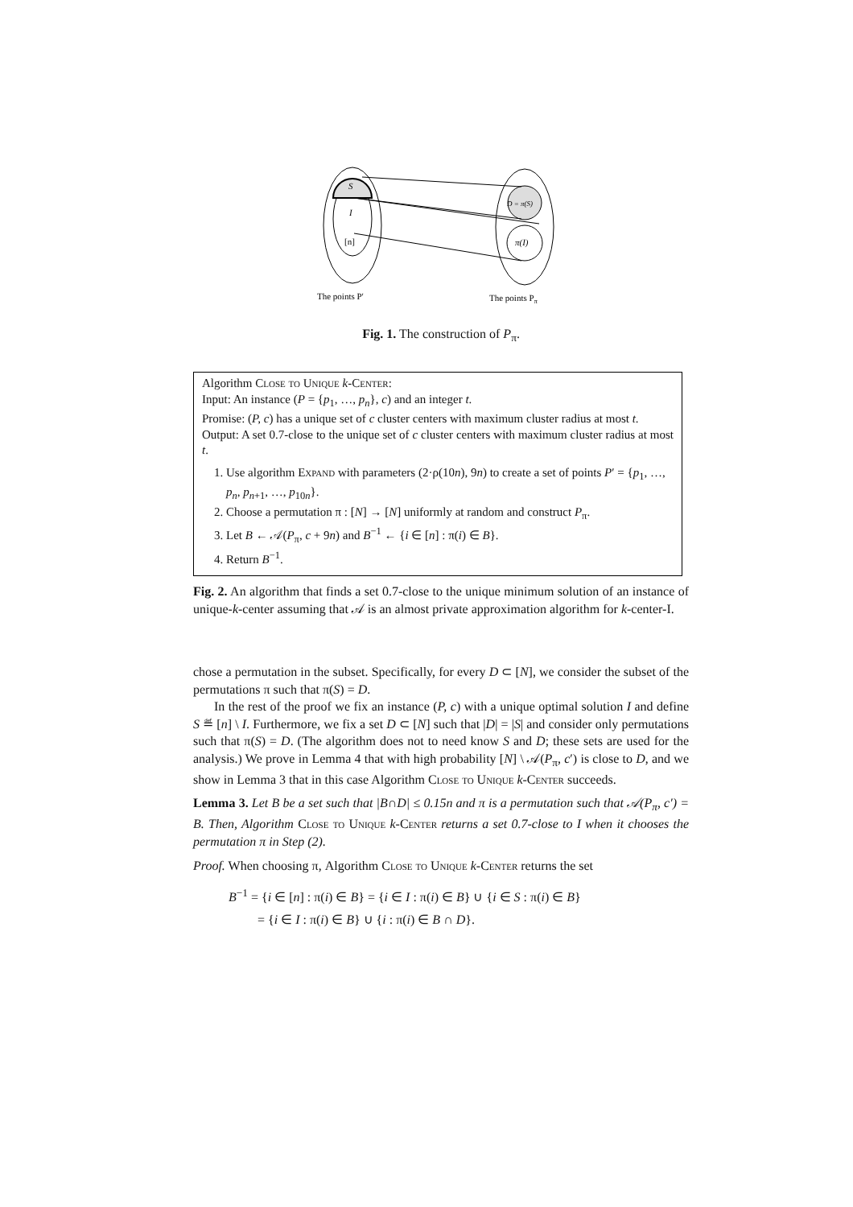S
I
[n]
D = π(S)
π(I)
The points P′
The points Pπ
Fig. 1. The construction of P<sub>π</sub>.
Algorithm Close to Unique k-Center:
Input: An instance (P = {p<sub>1</sub>, …, p<sub>n</sub>}, c) and an integer t.
Promise: (P, c) has a unique set of c cluster centers with maximum cluster radius at most t.
Output: A set 0.7-close to the unique set of c cluster centers with maximum cluster radius at most t.
1. Use algorithm Expand with parameters (2·ρ(10n), 9n) to create a set of points P′ = {p<sub>1</sub>, …, p<sub>n</sub>, p<sub>n+1</sub>, …, p<sub>10n</sub>}.
2. Choose a permutation π : [N] → [N] uniformly at random and construct P<sub>π</sub>.
3. Let B ← 𝒜(P<sub>π</sub>, c + 9n) and B<sup>−1</sup> ← {i ∈ [n] : π(i) ∈ B}.
4. Return B<sup>−1</sup>.
Fig. 2. An algorithm that finds a set 0.7-close to the unique minimum solution of an instance of unique-k-center assuming that 𝒜 is an almost private approximation algorithm for k-center-I.
chose a permutation in the subset. Specifically, for every D ⊂ [N], we consider the subset of the permutations π such that π(S) = D.
In the rest of the proof we fix an instance (P, c) with a unique optimal solution I and define S ≝ [n] \ I. Furthermore, we fix a set D ⊂ [N] such that |D| = |S| and consider only permutations such that π(S) = D. (The algorithm does not to need know S and D; these sets are used for the analysis.) We prove in Lemma 4 that with high probability [N] \ 𝒜(P<sub>π</sub>, c′) is close to D, and we show in Lemma 3 that in this case Algorithm Close to Unique k-Center succeeds.
Lemma 3. Let B be a set such that |B∩D| ≤ 0.15n and π is a permutation such that 𝒜(P<sub>π</sub>, c′) = B. Then, Algorithm Close to Unique k-Center returns a set 0.7-close to I when it chooses the permutation π in Step (2).
Proof. When choosing π, Algorithm Close to Unique k-Center returns the set
B<sup>−1</sup> = {i ∈ [n] : π(i) ∈ B} = {i ∈ I : π(i) ∈ B} ∪ {i ∈ S : π(i) ∈ B}
= {i ∈ I : π(i) ∈ B} ∪ {i : π(i) ∈ B ∩ D}.